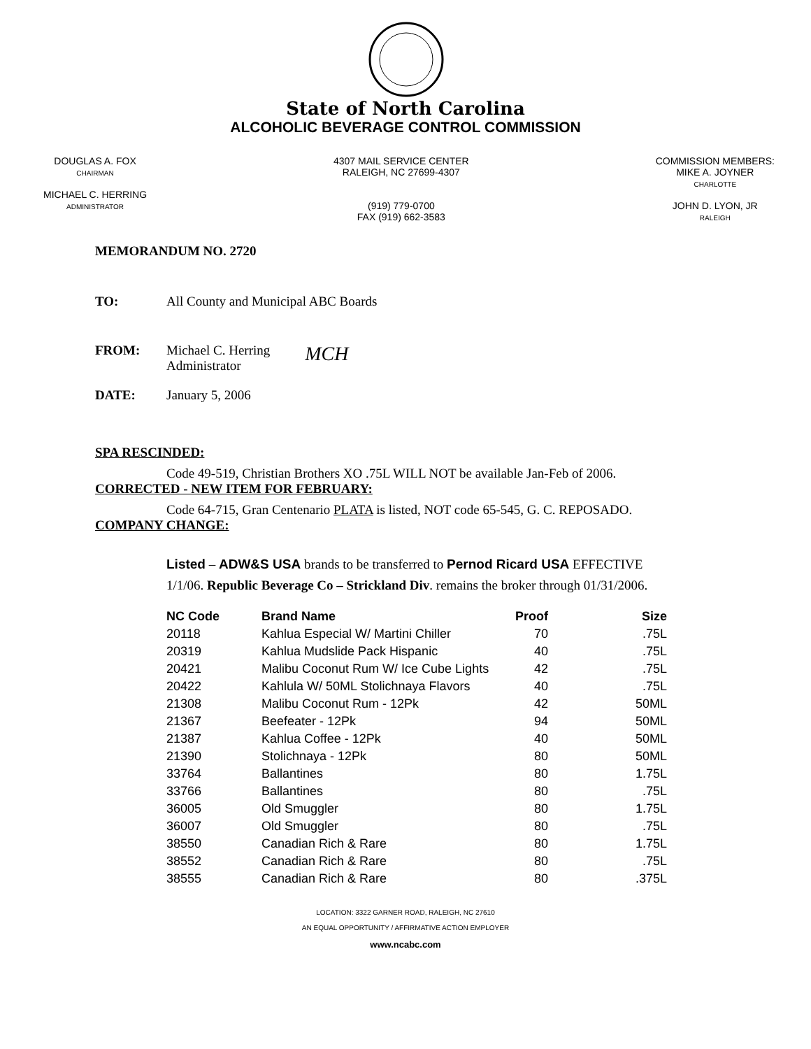State of North Carolina
ALCOHOLIC BEVERAGE CONTROL COMMISSION
DOUGLAS A. FOX
CHAIRMAN
MICHAEL C. HERRING
ADMINISTRATOR
4307 MAIL SERVICE CENTER
RALEIGH, NC 27699-4307
(919) 779-0700
FAX (919) 662-3583
COMMISSION MEMBERS:
MIKE A. JOYNER
CHARLOTTE
JOHN D. LYON, JR
RALEIGH
MEMORANDUM NO. 2720
TO: All County and Municipal ABC Boards
FROM: Michael C. Herring
Administrator MCH
DATE: January 5, 2006
SPA RESCINDED:
Code 49-519, Christian Brothers XO .75L WILL NOT be available Jan-Feb of 2006.
CORRECTED - NEW ITEM FOR FEBRUARY:
Code 64-715, Gran Centenario PLATA is listed, NOT code 65-545, G. C. REPOSADO.
COMPANY CHANGE:
Listed – ADW&S USA brands to be transferred to Pernod Ricard USA EFFECTIVE
1/1/06. Republic Beverage Co – Strickland Div. remains the broker through 01/31/2006.
| NC Code | Brand Name | Proof | Size |
| --- | --- | --- | --- |
| 20118 | Kahlua Especial W/ Martini Chiller | 70 | .75L |
| 20319 | Kahlua Mudslide Pack Hispanic | 40 | .75L |
| 20421 | Malibu Coconut Rum W/ Ice Cube Lights | 42 | .75L |
| 20422 | Kahlula W/ 50ML Stolichnaya Flavors | 40 | .75L |
| 21308 | Malibu Coconut Rum - 12Pk | 42 | 50ML |
| 21367 | Beefeater - 12Pk | 94 | 50ML |
| 21387 | Kahlua Coffee - 12Pk | 40 | 50ML |
| 21390 | Stolichnaya - 12Pk | 80 | 50ML |
| 33764 | Ballantines | 80 | 1.75L |
| 33766 | Ballantines | 80 | .75L |
| 36005 | Old Smuggler | 80 | 1.75L |
| 36007 | Old Smuggler | 80 | .75L |
| 38550 | Canadian Rich & Rare | 80 | 1.75L |
| 38552 | Canadian Rich & Rare | 80 | .75L |
| 38555 | Canadian Rich & Rare | 80 | .375L |
LOCATION: 3322 GARNER ROAD, RALEIGH, NC 27610
AN EQUAL OPPORTUNITY / AFFIRMATIVE ACTION EMPLOYER
www.ncabc.com